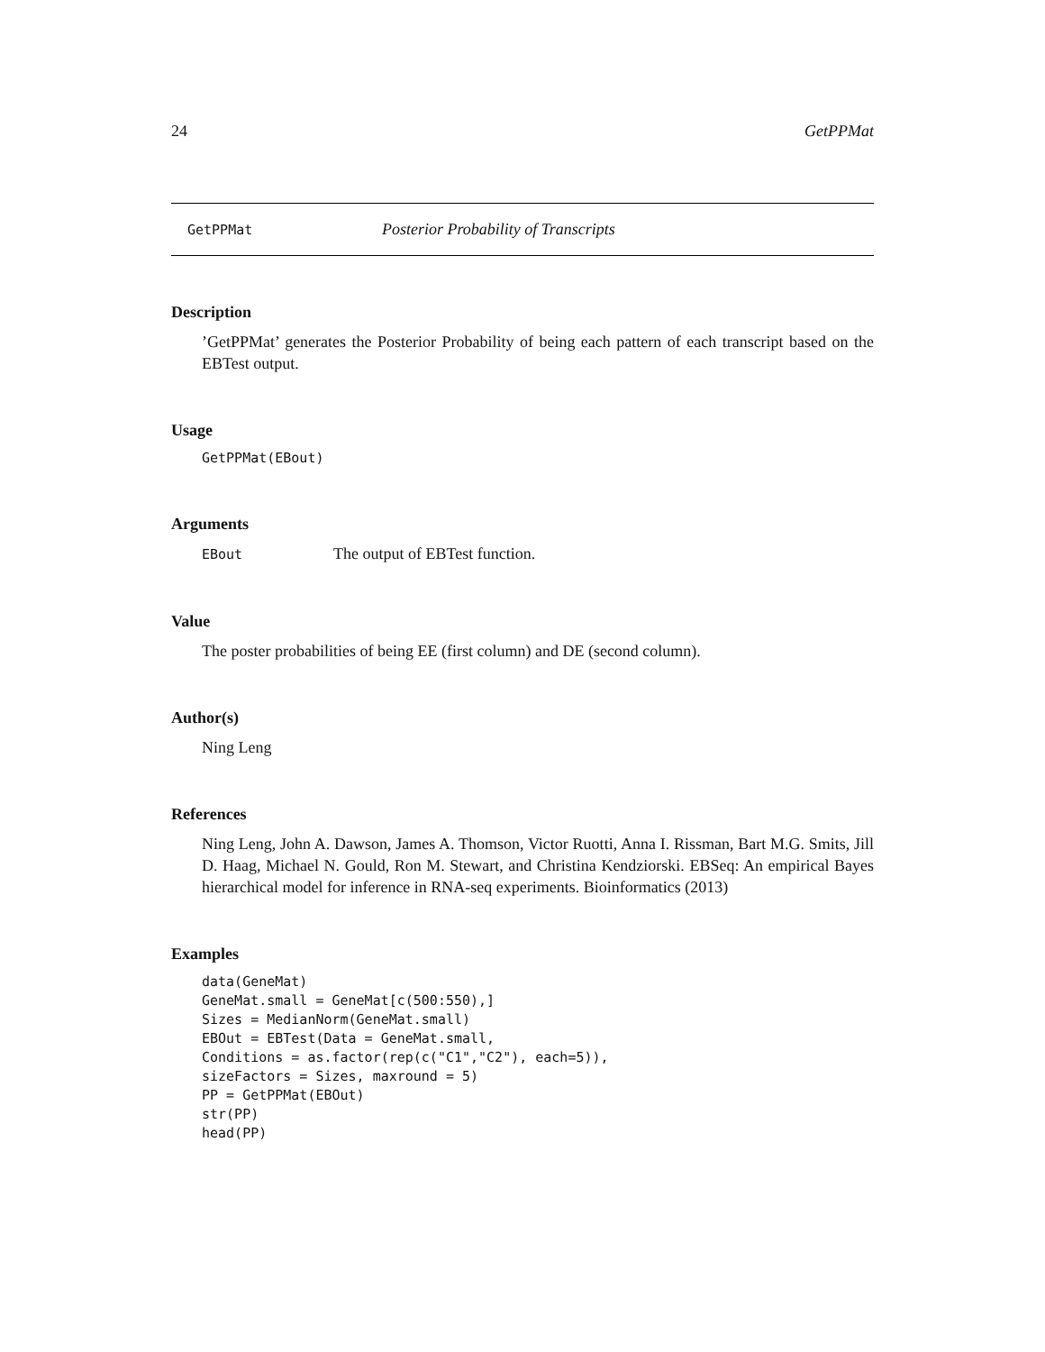24 GetPPMat
GetPPMat Posterior Probability of Transcripts
Description
’GetPPMat’ generates the Posterior Probability of being each pattern of each transcript based on the EBTest output.
Usage
GetPPMat(EBout)
Arguments
EBout The output of EBTest function.
Value
The poster probabilities of being EE (first column) and DE (second column).
Author(s)
Ning Leng
References
Ning Leng, John A. Dawson, James A. Thomson, Victor Ruotti, Anna I. Rissman, Bart M.G. Smits, Jill D. Haag, Michael N. Gould, Ron M. Stewart, and Christina Kendziorski. EBSeq: An empirical Bayes hierarchical model for inference in RNA-seq experiments. Bioinformatics (2013)
Examples
data(GeneMat)
GeneMat.small = GeneMat[c(500:550),]
Sizes = MedianNorm(GeneMat.small)
EBOut = EBTest(Data = GeneMat.small,
Conditions = as.factor(rep(c("C1","C2"), each=5)),
sizeFactors = Sizes, maxround = 5)
PP = GetPPMat(EBOut)
str(PP)
head(PP)